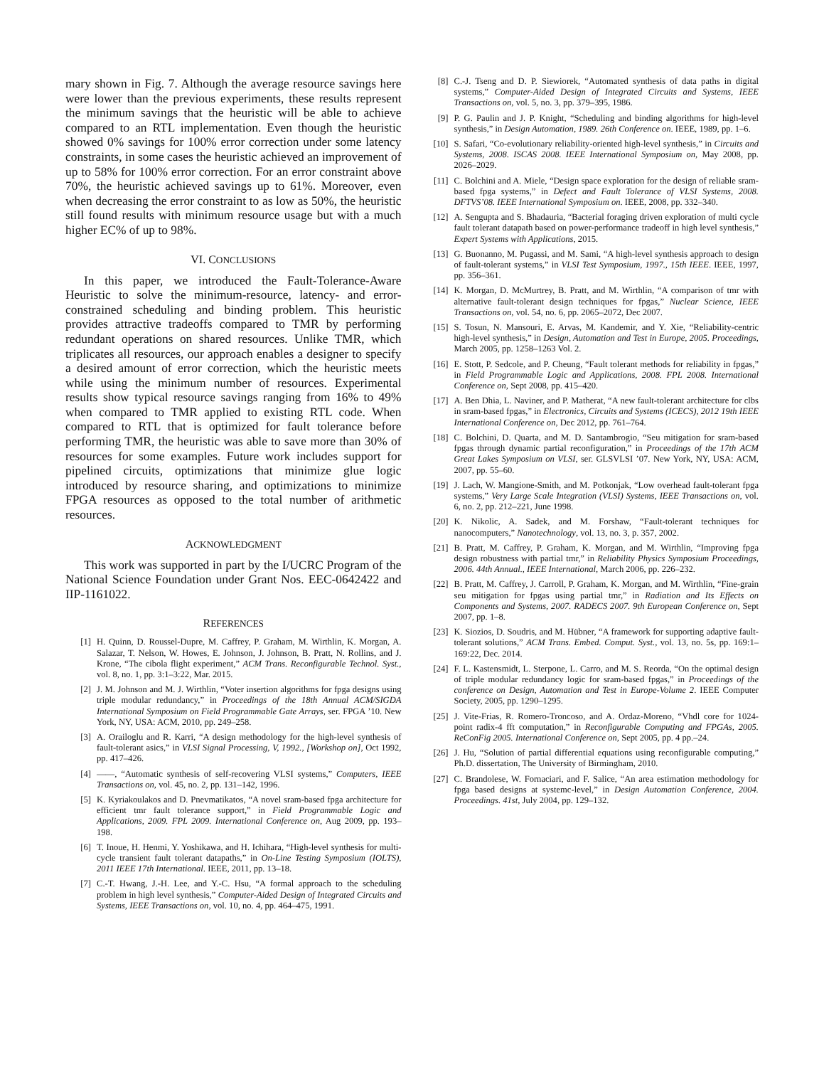mary shown in Fig. 7. Although the average resource savings here were lower than the previous experiments, these results represent the minimum savings that the heuristic will be able to achieve compared to an RTL implementation. Even though the heuristic showed 0% savings for 100% error correction under some latency constraints, in some cases the heuristic achieved an improvement of up to 58% for 100% error correction. For an error constraint above 70%, the heuristic achieved savings up to 61%. Moreover, even when decreasing the error constraint to as low as 50%, the heuristic still found results with minimum resource usage but with a much higher EC% of up to 98%.
VI. CONCLUSIONS
In this paper, we introduced the Fault-Tolerance-Aware Heuristic to solve the minimum-resource, latency- and error-constrained scheduling and binding problem. This heuristic provides attractive tradeoffs compared to TMR by performing redundant operations on shared resources. Unlike TMR, which triplicates all resources, our approach enables a designer to specify a desired amount of error correction, which the heuristic meets while using the minimum number of resources. Experimental results show typical resource savings ranging from 16% to 49% when compared to TMR applied to existing RTL code. When compared to RTL that is optimized for fault tolerance before performing TMR, the heuristic was able to save more than 30% of resources for some examples. Future work includes support for pipelined circuits, optimizations that minimize glue logic introduced by resource sharing, and optimizations to minimize FPGA resources as opposed to the total number of arithmetic resources.
ACKNOWLEDGMENT
This work was supported in part by the I/UCRC Program of the National Science Foundation under Grant Nos. EEC-0642422 and IIP-1161022.
REFERENCES
[1] H. Quinn, D. Roussel-Dupre, M. Caffrey, P. Graham, M. Wirthlin, K. Morgan, A. Salazar, T. Nelson, W. Howes, E. Johnson, J. Johnson, B. Pratt, N. Rollins, and J. Krone, “The cibola flight experiment,” ACM Trans. Reconfigurable Technol. Syst., vol. 8, no. 1, pp. 3:1–3:22, Mar. 2015.
[2] J. M. Johnson and M. J. Wirthlin, “Voter insertion algorithms for fpga designs using triple modular redundancy,” in Proceedings of the 18th Annual ACM/SIGDA International Symposium on Field Programmable Gate Arrays, ser. FPGA ’10. New York, NY, USA: ACM, 2010, pp. 249–258.
[3] A. Orailoglu and R. Karri, “A design methodology for the high-level synthesis of fault-tolerant asics,” in VLSI Signal Processing, V, 1992., [Workshop on], Oct 1992, pp. 417–426.
[4] ——, “Automatic synthesis of self-recovering VLSI systems,” Computers, IEEE Transactions on, vol. 45, no. 2, pp. 131–142, 1996.
[5] K. Kyriakoulakos and D. Pnevmatikatos, “A novel sram-based fpga architecture for efficient tmr fault tolerance support,” in Field Programmable Logic and Applications, 2009. FPL 2009. International Conference on, Aug 2009, pp. 193–198.
[6] T. Inoue, H. Henmi, Y. Yoshikawa, and H. Ichihara, “High-level synthesis for multi-cycle transient fault tolerant datapaths,” in On-Line Testing Symposium (IOLTS), 2011 IEEE 17th International. IEEE, 2011, pp. 13–18.
[7] C.-T. Hwang, J.-H. Lee, and Y.-C. Hsu, “A formal approach to the scheduling problem in high level synthesis,” Computer-Aided Design of Integrated Circuits and Systems, IEEE Transactions on, vol. 10, no. 4, pp. 464–475, 1991.
[8] C.-J. Tseng and D. P. Siewiorek, “Automated synthesis of data paths in digital systems,” Computer-Aided Design of Integrated Circuits and Systems, IEEE Transactions on, vol. 5, no. 3, pp. 379–395, 1986.
[9] P. G. Paulin and J. P. Knight, “Scheduling and binding algorithms for high-level synthesis,” in Design Automation, 1989. 26th Conference on. IEEE, 1989, pp. 1–6.
[10] S. Safari, “Co-evolutionary reliability-oriented high-level synthesis,” in Circuits and Systems, 2008. ISCAS 2008. IEEE International Symposium on, May 2008, pp. 2026–2029.
[11] C. Bolchini and A. Miele, “Design space exploration for the design of reliable sram-based fpga systems,” in Defect and Fault Tolerance of VLSI Systems, 2008. DFTVS’08. IEEE International Symposium on. IEEE, 2008, pp. 332–340.
[12] A. Sengupta and S. Bhadauria, “Bacterial foraging driven exploration of multi cycle fault tolerant datapath based on power-performance tradeoff in high level synthesis,” Expert Systems with Applications, 2015.
[13] G. Buonanno, M. Pugassi, and M. Sami, “A high-level synthesis approach to design of fault-tolerant systems,” in VLSI Test Symposium, 1997., 15th IEEE. IEEE, 1997, pp. 356–361.
[14] K. Morgan, D. McMurtrey, B. Pratt, and M. Wirthlin, “A comparison of tmr with alternative fault-tolerant design techniques for fpgas,” Nuclear Science, IEEE Transactions on, vol. 54, no. 6, pp. 2065–2072, Dec 2007.
[15] S. Tosun, N. Mansouri, E. Arvas, M. Kandemir, and Y. Xie, “Reliability-centric high-level synthesis,” in Design, Automation and Test in Europe, 2005. Proceedings, March 2005, pp. 1258–1263 Vol. 2.
[16] E. Stott, P. Sedcole, and P. Cheung, “Fault tolerant methods for reliability in fpgas,” in Field Programmable Logic and Applications, 2008. FPL 2008. International Conference on, Sept 2008, pp. 415–420.
[17] A. Ben Dhia, L. Naviner, and P. Matherat, “A new fault-tolerant architecture for clbs in sram-based fpgas,” in Electronics, Circuits and Systems (ICECS), 2012 19th IEEE International Conference on, Dec 2012, pp. 761–764.
[18] C. Bolchini, D. Quarta, and M. D. Santambrogio, “Seu mitigation for sram-based fpgas through dynamic partial reconfiguration,” in Proceedings of the 17th ACM Great Lakes Symposium on VLSI, ser. GLSVLSI ’07. New York, NY, USA: ACM, 2007, pp. 55–60.
[19] J. Lach, W. Mangione-Smith, and M. Potkonjak, “Low overhead fault-tolerant fpga systems,” Very Large Scale Integration (VLSI) Systems, IEEE Transactions on, vol. 6, no. 2, pp. 212–221, June 1998.
[20] K. Nikolic, A. Sadek, and M. Forshaw, “Fault-tolerant techniques for nanocomputers,” Nanotechnology, vol. 13, no. 3, p. 357, 2002.
[21] B. Pratt, M. Caffrey, P. Graham, K. Morgan, and M. Wirthlin, “Improving fpga design robustness with partial tmr,” in Reliability Physics Symposium Proceedings, 2006. 44th Annual., IEEE International, March 2006, pp. 226–232.
[22] B. Pratt, M. Caffrey, J. Carroll, P. Graham, K. Morgan, and M. Wirthlin, “Fine-grain seu mitigation for fpgas using partial tmr,” in Radiation and Its Effects on Components and Systems, 2007. RADECS 2007. 9th European Conference on, Sept 2007, pp. 1–8.
[23] K. Siozios, D. Soudris, and M. Hübner, “A framework for supporting adaptive fault-tolerant solutions,” ACM Trans. Embed. Comput. Syst., vol. 13, no. 5s, pp. 169:1–169:22, Dec. 2014.
[24] F. L. Kastensmidt, L. Sterpone, L. Carro, and M. S. Reorda, “On the optimal design of triple modular redundancy logic for sram-based fpgas,” in Proceedings of the conference on Design, Automation and Test in Europe-Volume 2. IEEE Computer Society, 2005, pp. 1290–1295.
[25] J. Vite-Frias, R. Romero-Troncoso, and A. Ordaz-Moreno, “Vhdl core for 1024-point radix-4 fft computation,” in Reconfigurable Computing and FPGAs, 2005. ReConFig 2005. International Conference on, Sept 2005, pp. 4 pp.–24.
[26] J. Hu, “Solution of partial differential equations using reconfigurable computing,” Ph.D. dissertation, The University of Birmingham, 2010.
[27] C. Brandolese, W. Fornaciari, and F. Salice, “An area estimation methodology for fpga based designs at systemc-level,” in Design Automation Conference, 2004. Proceedings. 41st, July 2004, pp. 129–132.